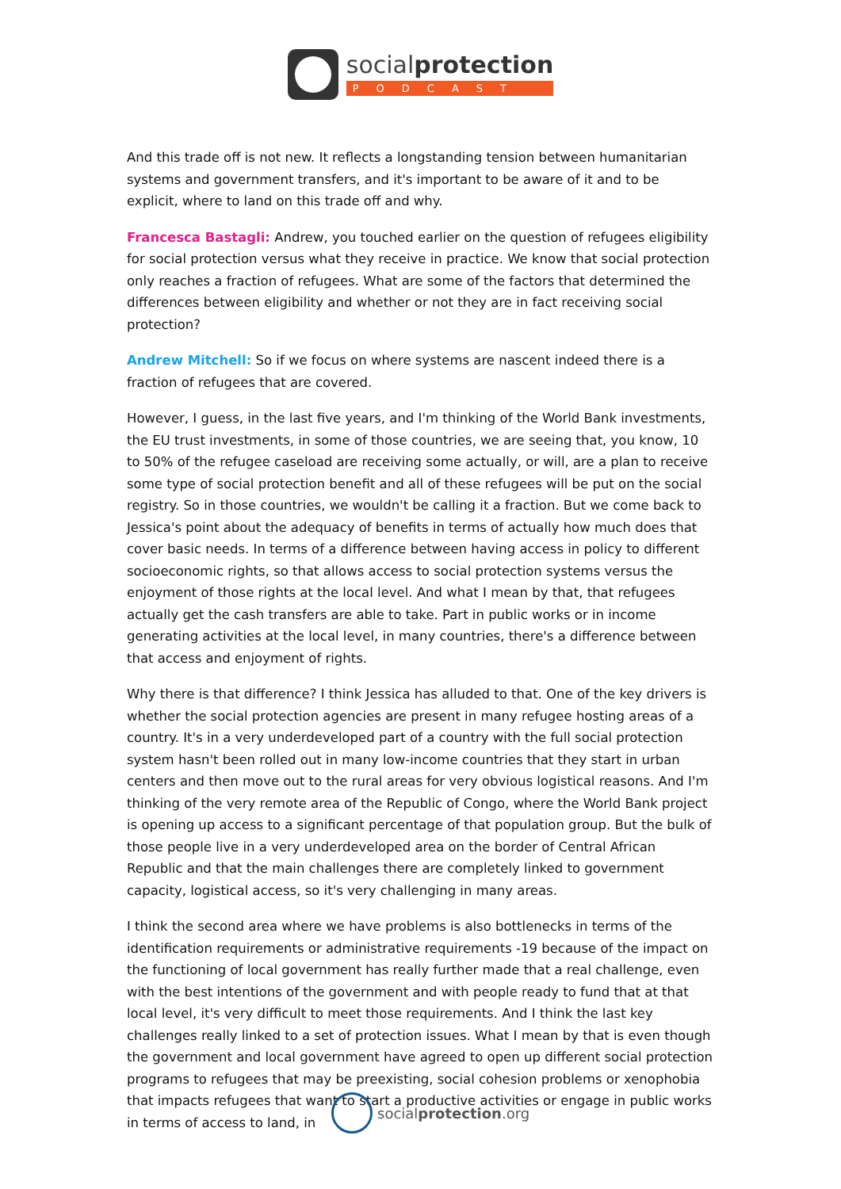socialprotection
PODCAST
And this trade off is not new. It reflects a longstanding tension between humanitarian systems and government transfers, and it's important to be aware of it and to be explicit, where to land on this trade off and why.
Francesca Bastagli: Andrew, you touched earlier on the question of refugees eligibility for social protection versus what they receive in practice. We know that social protection only reaches a fraction of refugees. What are some of the factors that determined the differences between eligibility and whether or not they are in fact receiving social protection?
Andrew Mitchell: So if we focus on where systems are nascent indeed there is a fraction of refugees that are covered.
However, I guess, in the last five years, and I'm thinking of the World Bank investments, the EU trust investments, in some of those countries, we are seeing that, you know, 10 to 50% of the refugee caseload are receiving some actually, or will, are a plan to receive some type of social protection benefit and all of these refugees will be put on the social registry. So in those countries, we wouldn't be calling it a fraction. But we come back to Jessica's point about the adequacy of benefits in terms of actually how much does that cover basic needs. In terms of a difference between having access in policy to different socioeconomic rights, so that allows access to social protection systems versus the enjoyment of those rights at the local level. And what I mean by that, that refugees actually get the cash transfers are able to take. Part in public works or in income generating activities at the local level, in many countries, there's a difference between that access and enjoyment of rights.
Why there is that difference? I think Jessica has alluded to that. One of the key drivers is whether the social protection agencies are present in many refugee hosting areas of a country. It's in a very underdeveloped part of a country with the full social protection system hasn't been rolled out in many low-income countries that they start in urban centers and then move out to the rural areas for very obvious logistical reasons. And I'm thinking of the very remote area of the Republic of Congo, where the World Bank project is opening up access to a significant percentage of that population group. But the bulk of those people live in a very underdeveloped area on the border of Central African Republic and that the main challenges there are completely linked to government capacity, logistical access, so it's very challenging in many areas.
I think the second area where we have problems is also bottlenecks in terms of the identification requirements or administrative requirements -19 because of the impact on the functioning of local government has really further made that a real challenge, even with the best intentions of the government and with people ready to fund that at that local level, it's very difficult to meet those requirements. And I think the last key challenges really linked to a set of protection issues. What I mean by that is even though the government and local government have agreed to open up different social protection programs to refugees that may be preexisting, social cohesion problems or xenophobia that impacts refugees that want to start a productive activities or engage in public works in terms of access to land, in
socialprotection.org